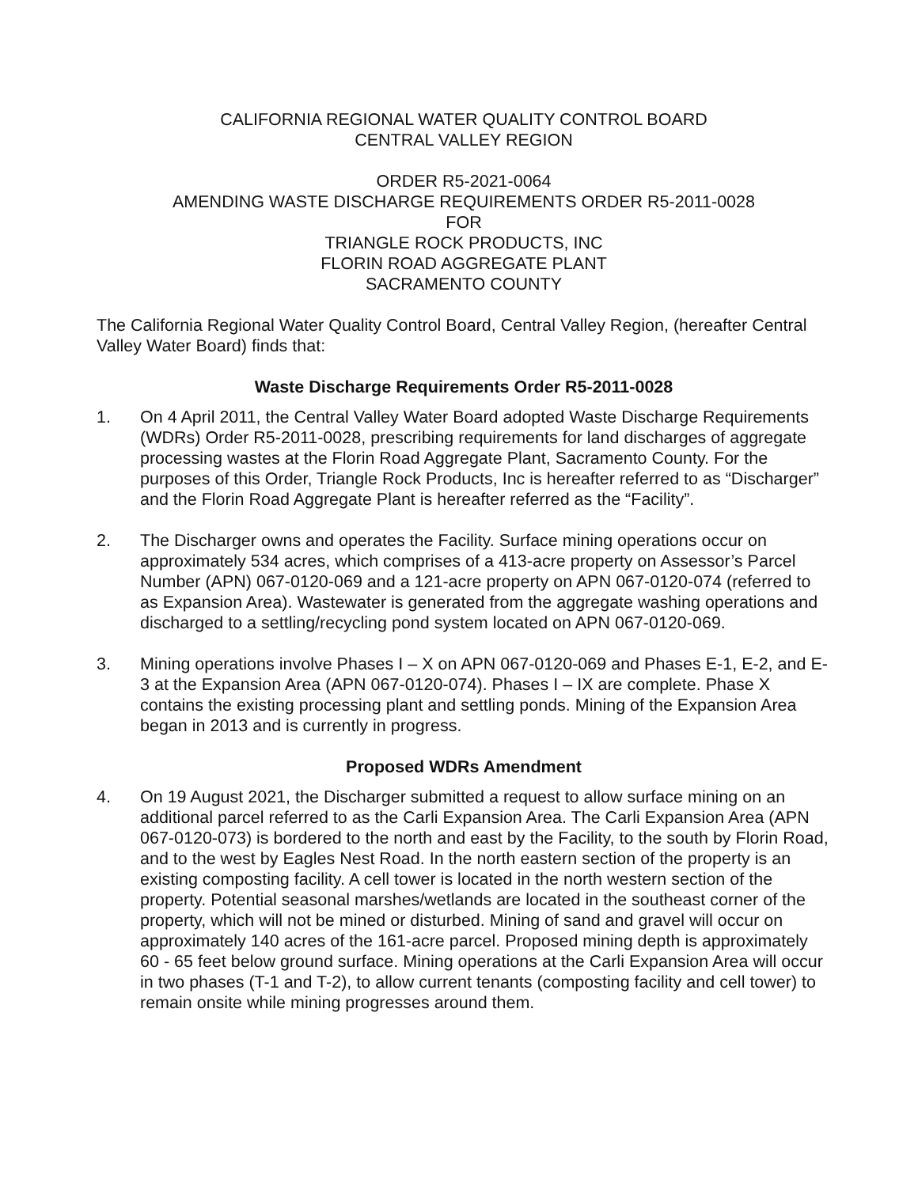CALIFORNIA REGIONAL WATER QUALITY CONTROL BOARD
CENTRAL VALLEY REGION
ORDER R5-2021-0064
AMENDING WASTE DISCHARGE REQUIREMENTS ORDER R5-2011-0028
FOR
TRIANGLE ROCK PRODUCTS, INC
FLORIN ROAD AGGREGATE PLANT
SACRAMENTO COUNTY
The California Regional Water Quality Control Board, Central Valley Region, (hereafter Central Valley Water Board) finds that:
Waste Discharge Requirements Order R5-2011-0028
1. On 4 April 2011, the Central Valley Water Board adopted Waste Discharge Requirements (WDRs) Order R5-2011-0028, prescribing requirements for land discharges of aggregate processing wastes at the Florin Road Aggregate Plant, Sacramento County. For the purposes of this Order, Triangle Rock Products, Inc is hereafter referred to as “Discharger” and the Florin Road Aggregate Plant is hereafter referred as the “Facility”.
2. The Discharger owns and operates the Facility. Surface mining operations occur on approximately 534 acres, which comprises of a 413-acre property on Assessor’s Parcel Number (APN) 067-0120-069 and a 121-acre property on APN 067-0120-074 (referred to as Expansion Area). Wastewater is generated from the aggregate washing operations and discharged to a settling/recycling pond system located on APN 067-0120-069.
3. Mining operations involve Phases I – X on APN 067-0120-069 and Phases E-1, E-2, and E-3 at the Expansion Area (APN 067-0120-074). Phases I – IX are complete. Phase X contains the existing processing plant and settling ponds. Mining of the Expansion Area began in 2013 and is currently in progress.
Proposed WDRs Amendment
4. On 19 August 2021, the Discharger submitted a request to allow surface mining on an additional parcel referred to as the Carli Expansion Area. The Carli Expansion Area (APN 067-0120-073) is bordered to the north and east by the Facility, to the south by Florin Road, and to the west by Eagles Nest Road. In the north eastern section of the property is an existing composting facility. A cell tower is located in the north western section of the property. Potential seasonal marshes/wetlands are located in the southeast corner of the property, which will not be mined or disturbed. Mining of sand and gravel will occur on approximately 140 acres of the 161-acre parcel. Proposed mining depth is approximately 60 - 65 feet below ground surface. Mining operations at the Carli Expansion Area will occur in two phases (T-1 and T-2), to allow current tenants (composting facility and cell tower) to remain onsite while mining progresses around them.